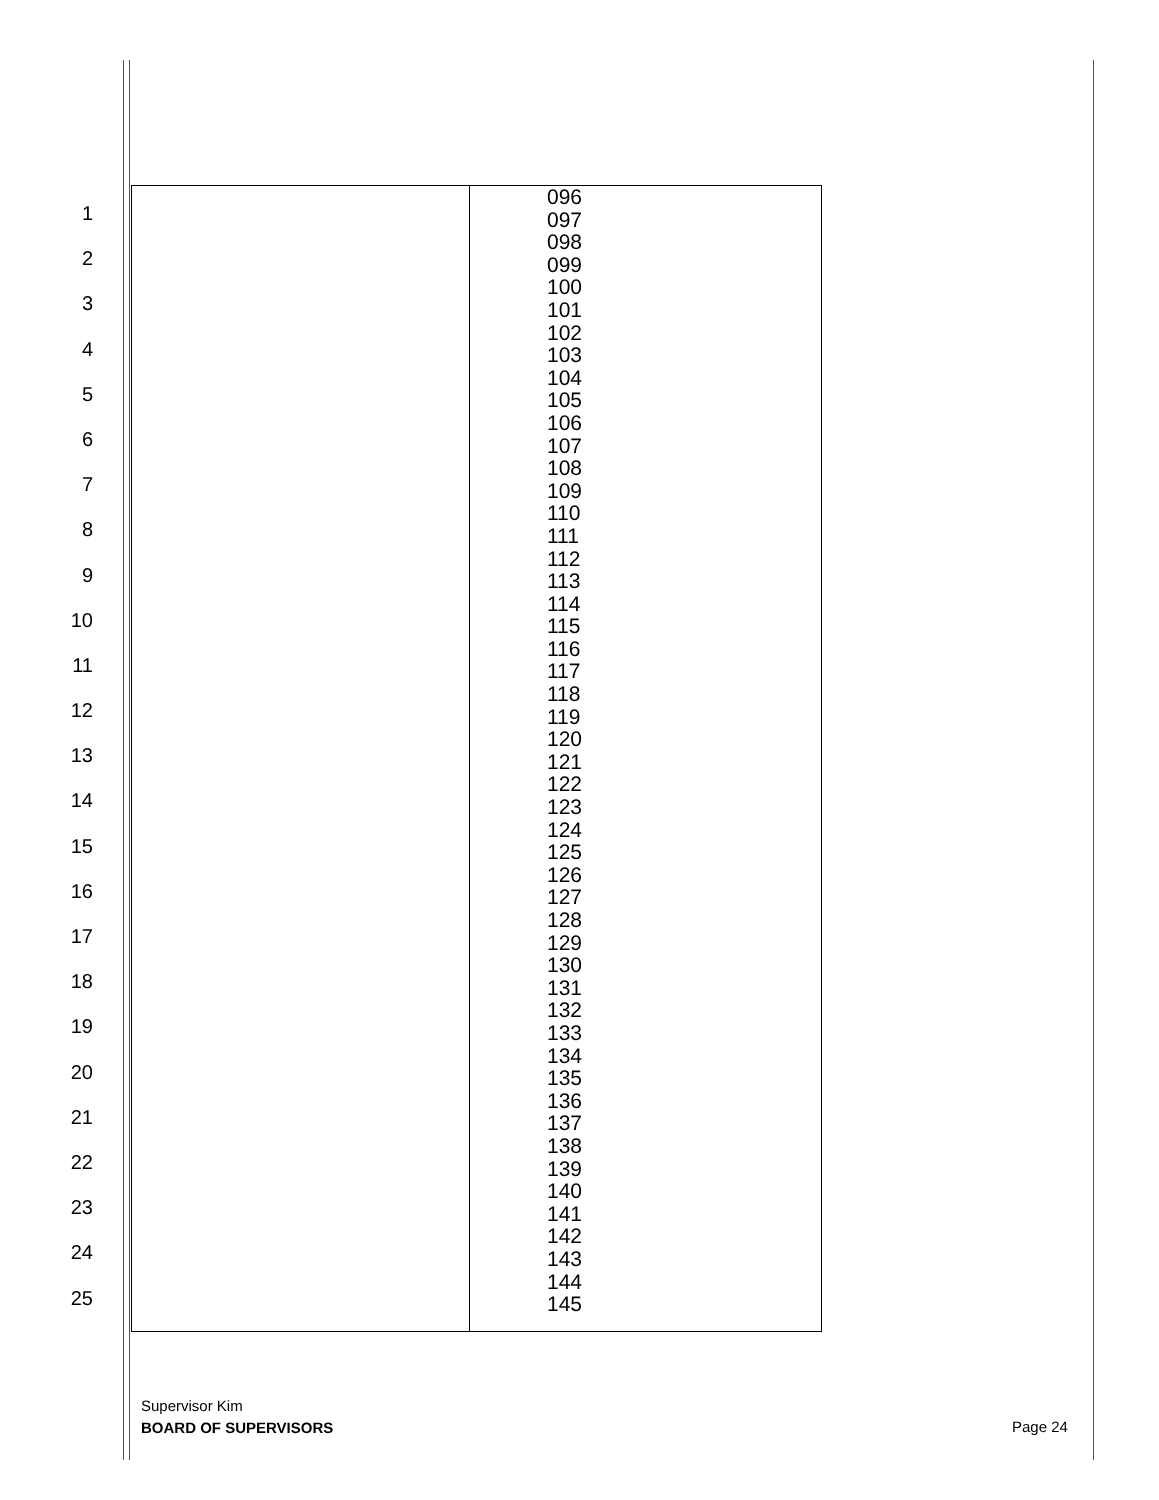1
2
3
4
5
6
7
8
9
10
11
12
13
14
15
16
17
18
19
20
21
22
23
24
25
| | 096 097 098 099 100 101 102 103 104 105 106 107 108 109 110 111 112 113 114 115 116 117 118 119 120 121 122 123 124 125 126 127 128 129 130 131 132 133 134 135 136 137 138 139 140 141 142 143 144 145 |
Supervisor Kim
BOARD OF SUPERVISORS
Page 24